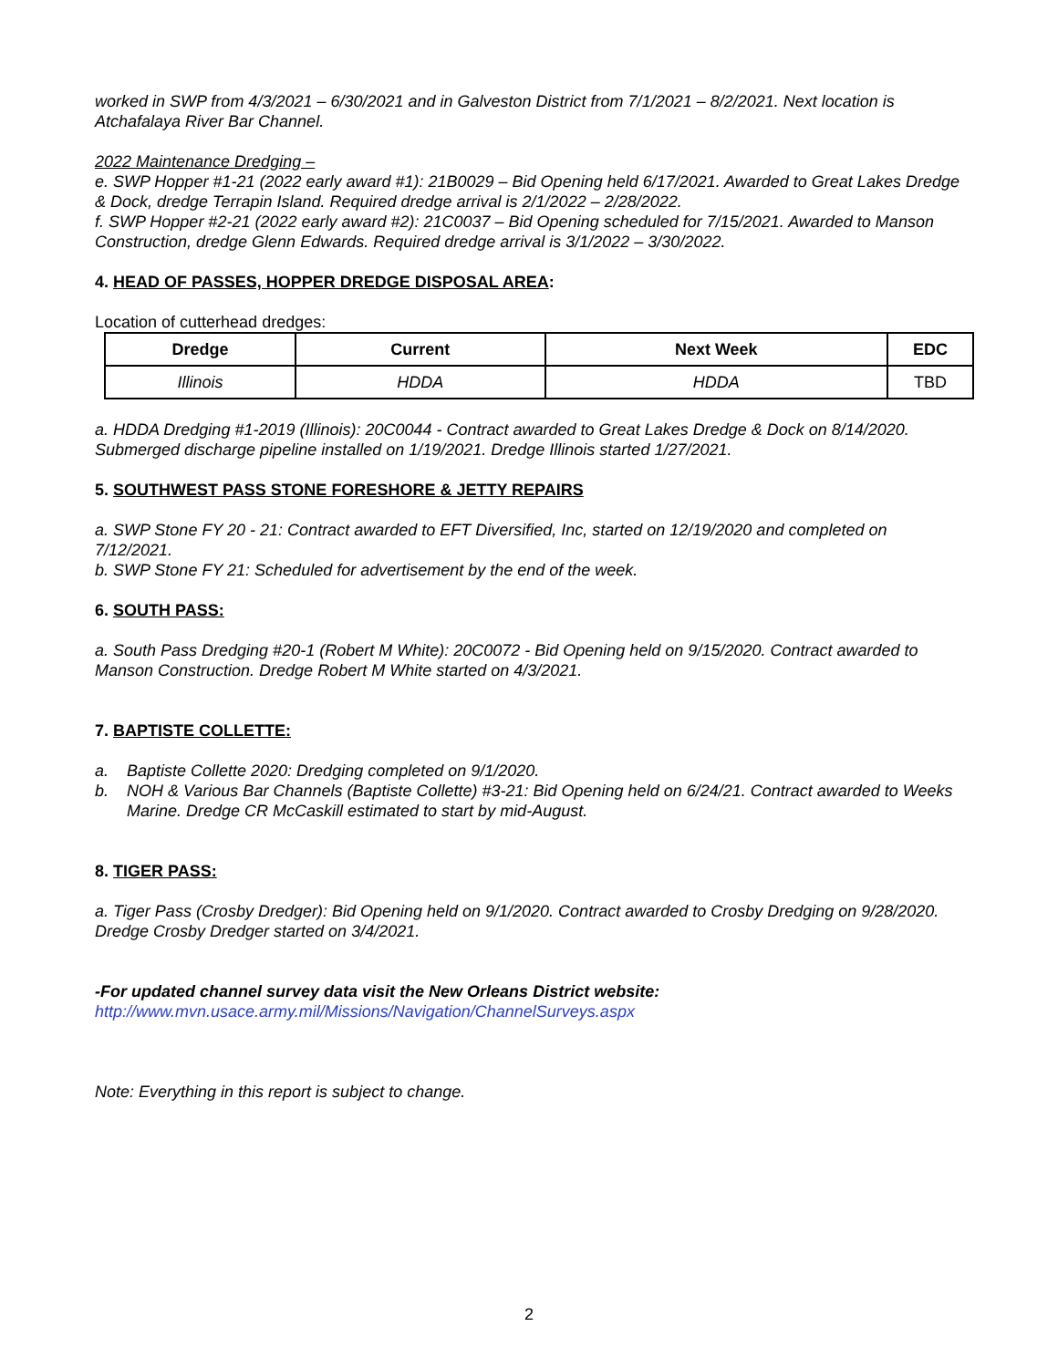worked in SWP from 4/3/2021 – 6/30/2021 and in Galveston District from 7/1/2021 – 8/2/2021. Next location is Atchafalaya River Bar Channel.
2022 Maintenance Dredging –
e. SWP Hopper #1-21 (2022 early award #1): 21B0029 – Bid Opening held 6/17/2021. Awarded to Great Lakes Dredge & Dock, dredge Terrapin Island. Required dredge arrival is 2/1/2022 – 2/28/2022.
f. SWP Hopper #2-21 (2022 early award #2): 21C0037 – Bid Opening scheduled for 7/15/2021. Awarded to Manson Construction, dredge Glenn Edwards. Required dredge arrival is 3/1/2022 – 3/30/2022.
4. HEAD OF PASSES, HOPPER DREDGE DISPOSAL AREA:
Location of cutterhead dredges:
| Dredge | Current | Next Week | EDC |
| --- | --- | --- | --- |
| Illinois | HDDA | HDDA | TBD |
a. HDDA Dredging #1-2019 (Illinois): 20C0044 - Contract awarded to Great Lakes Dredge & Dock on 8/14/2020. Submerged discharge pipeline installed on 1/19/2021. Dredge Illinois started 1/27/2021.
5. SOUTHWEST PASS STONE FORESHORE & JETTY REPAIRS
a. SWP Stone FY 20 - 21: Contract awarded to EFT Diversified, Inc, started on 12/19/2020 and completed on 7/12/2021.
b. SWP Stone FY 21: Scheduled for advertisement by the end of the week.
6. SOUTH PASS:
a. South Pass Dredging #20-1 (Robert M White): 20C0072 - Bid Opening held on 9/15/2020. Contract awarded to Manson Construction. Dredge Robert M White started on 4/3/2021.
7. BAPTISTE COLLETTE:
a. Baptiste Collette 2020: Dredging completed on 9/1/2020.
b. NOH & Various Bar Channels (Baptiste Collette) #3-21: Bid Opening held on 6/24/21. Contract awarded to Weeks Marine. Dredge CR McCaskill estimated to start by mid-August.
8. TIGER PASS:
a. Tiger Pass (Crosby Dredger): Bid Opening held on 9/1/2020. Contract awarded to Crosby Dredging on 9/28/2020. Dredge Crosby Dredger started on 3/4/2021.
-For updated channel survey data visit the New Orleans District website:
http://www.mvn.usace.army.mil/Missions/Navigation/ChannelSurveys.aspx
Note: Everything in this report is subject to change.
2